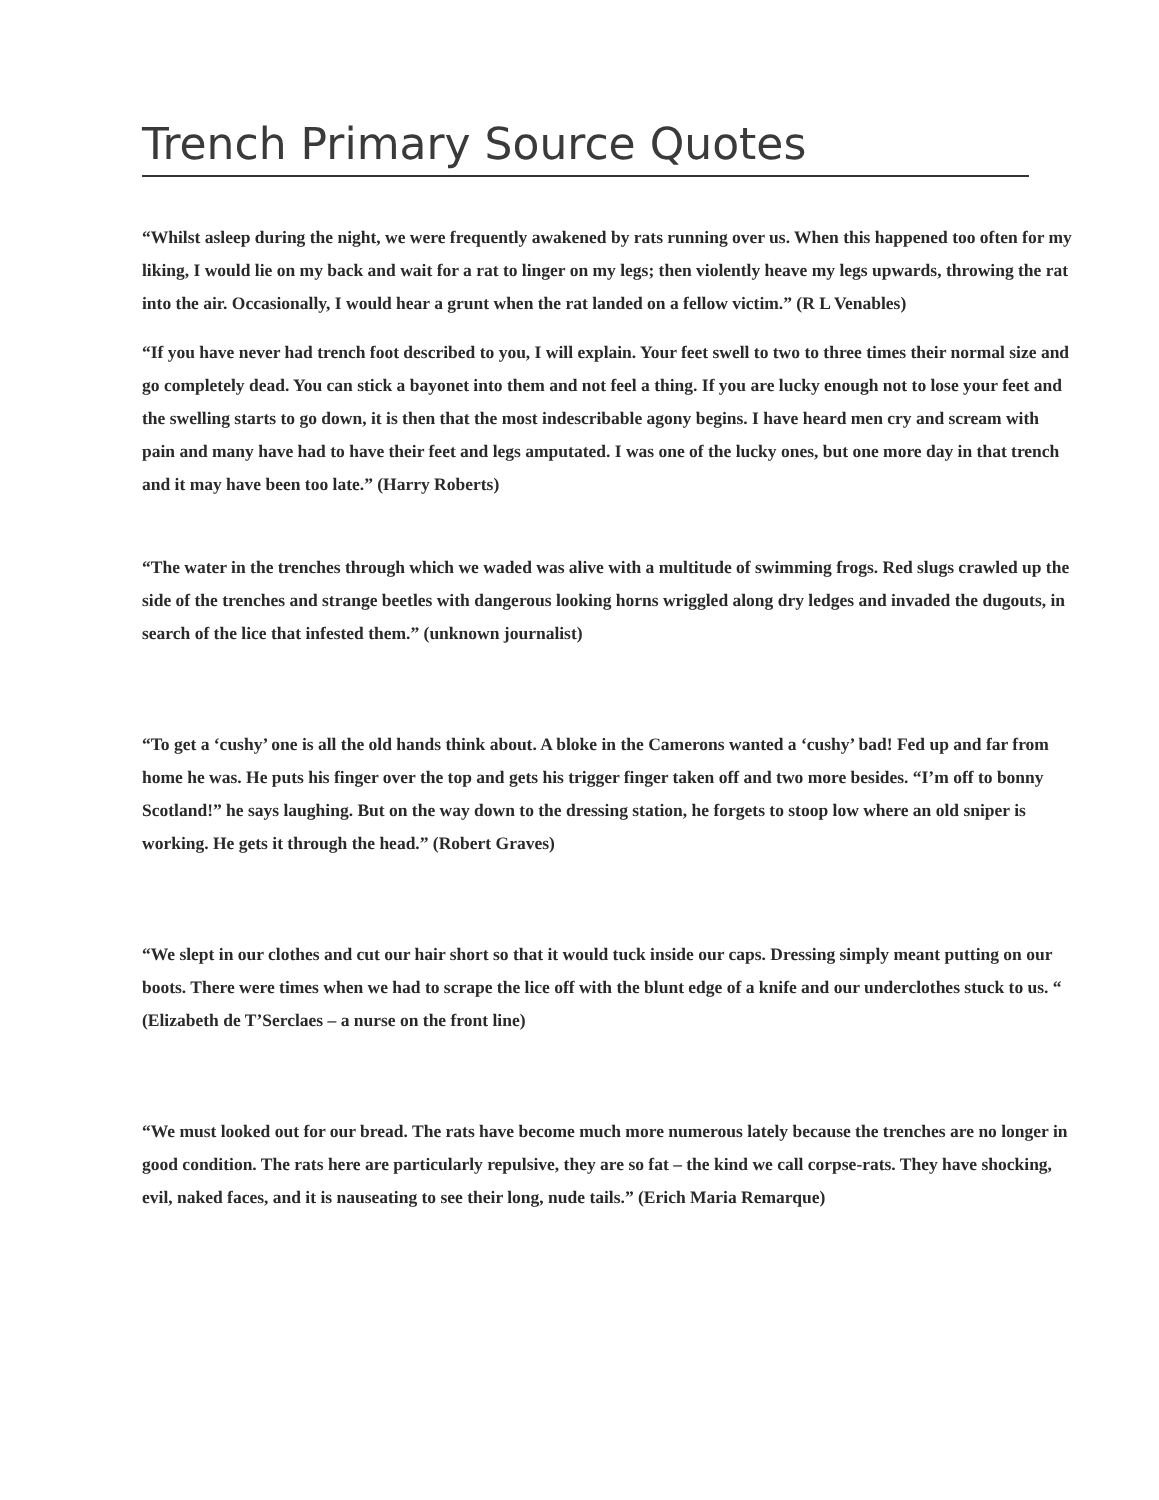Trench Primary Source Quotes
“Whilst asleep during the night, we were frequently awakened by rats running over us. When this happened too often for my liking, I would lie on my back and wait for a rat to linger on my legs; then violently heave my legs upwards, throwing the rat into the air. Occasionally, I would hear a grunt when the rat landed on a fellow victim.” (R L Venables)
“If you have never had trench foot described to you, I will explain. Your feet swell to two to three times their normal size and go completely dead. You can stick a bayonet into them and not feel a thing. If you are lucky enough not to lose your feet and the swelling starts to go down, it is then that the most indescribable agony begins. I have heard men cry and scream with pain and many have had to have their feet and legs amputated. I was one of the lucky ones, but one more day in that trench and it may have been too late.” (Harry Roberts)
“The water in the trenches through which we waded was alive with a multitude of swimming frogs. Red slugs crawled up the side of the trenches and strange beetles with dangerous looking horns wriggled along dry ledges and invaded the dugouts, in search of the lice that infested them.” (unknown journalist)
“To get a ‘cushy’ one is all the old hands think about. A bloke in the Camerons wanted a ‘cushy’ bad! Fed up and far from home he was. He puts his finger over the top and gets his trigger finger taken off and two more besides. “I’m off to bonny Scotland!” he says laughing. But on the way down to the dressing station, he forgets to stoop low where an old sniper is working. He gets it through the head.” (Robert Graves)
“We slept in our clothes and cut our hair short so that it would tuck inside our caps. Dressing simply meant putting on our boots. There were times when we had to scrape the lice off with the blunt edge of a knife and our underclothes stuck to us. “ (Elizabeth de T’Serclaes – a nurse on the front line)
“We must looked out for our bread. The rats have become much more numerous lately because the trenches are no longer in good condition. The rats here are particularly repulsive, they are so fat – the kind we call corpse-rats. They have shocking, evil, naked faces, and it is nauseating to see their long, nude tails.” (Erich Maria Remarque)